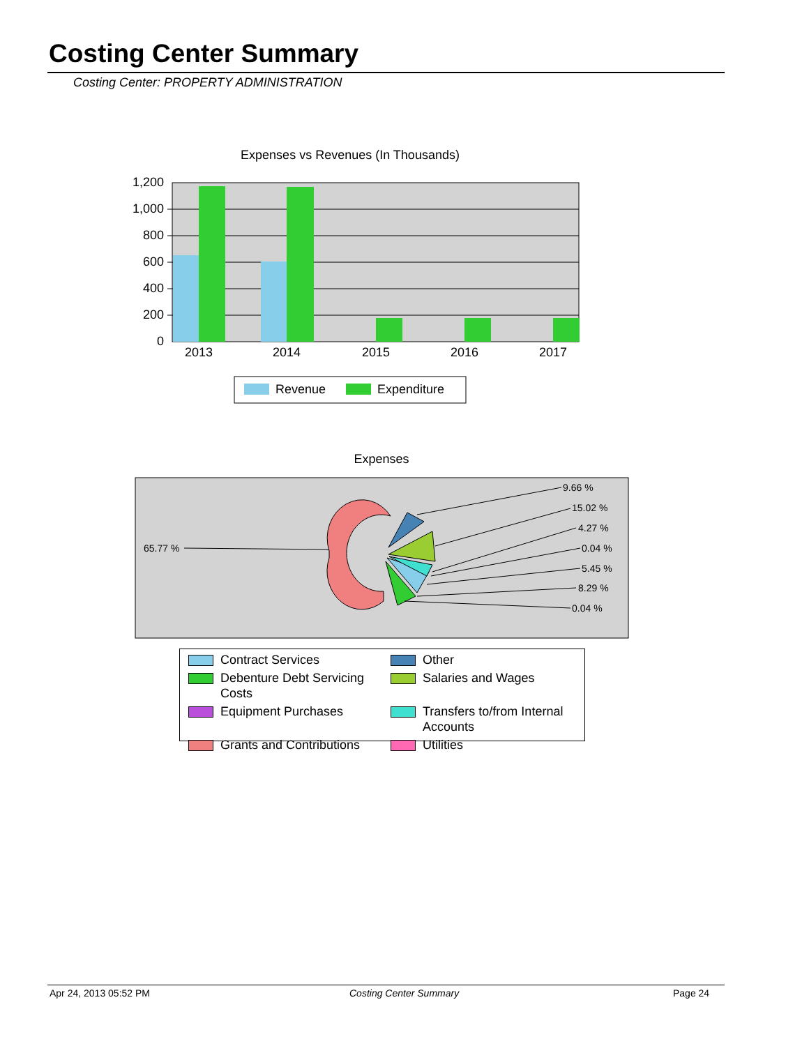Costing Center Summary
Costing Center: PROPERTY ADMINISTRATION
Expenses vs Revenues (In Thousands)
1,200
1,000
800
600
400
200
0
2013
2014
2015
2016
2017
Revenue
Expenditure
Expenses
65.77 %
9.66 %
15.02 %
4.27 %
0.04 %
5.45 %
8.29 %
0.04 %
Contract Services
Other
Debenture Debt Servicing Costs
Salaries and Wages
Equipment Purchases
Transfers to/from Internal Accounts
Grants and Contributions
Utilities
Apr 24, 2013 05:52 PM Costing Center Summary Page 24